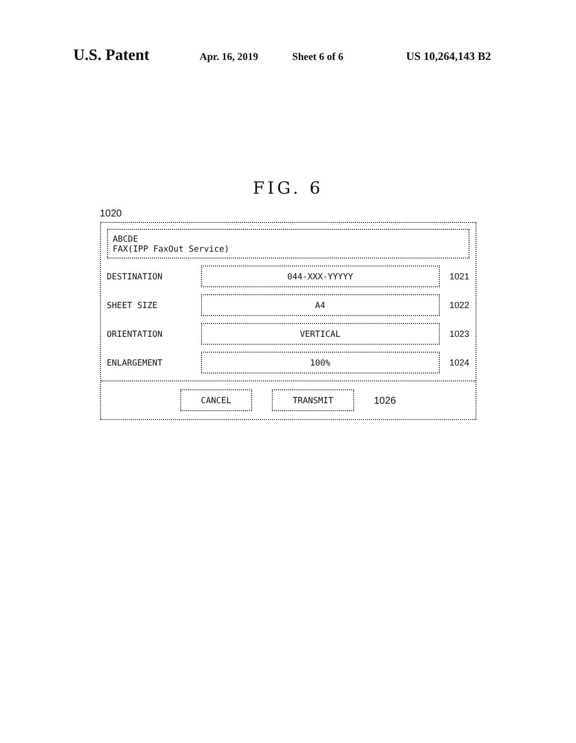U.S. Patent Apr. 16, 2019 Sheet 6 of 6 US 10,264,143 B2
FIG. 6
1020
ABCDE
FAX(IPP FaxOut Service)
DESTINATION 044-XXX-YYYYY 1021
SHEET SIZE A4 1022
ORIENTATION VERTICAL 1023
ENLARGEMENT 100% 1024
CANCEL TRANSMIT 1026